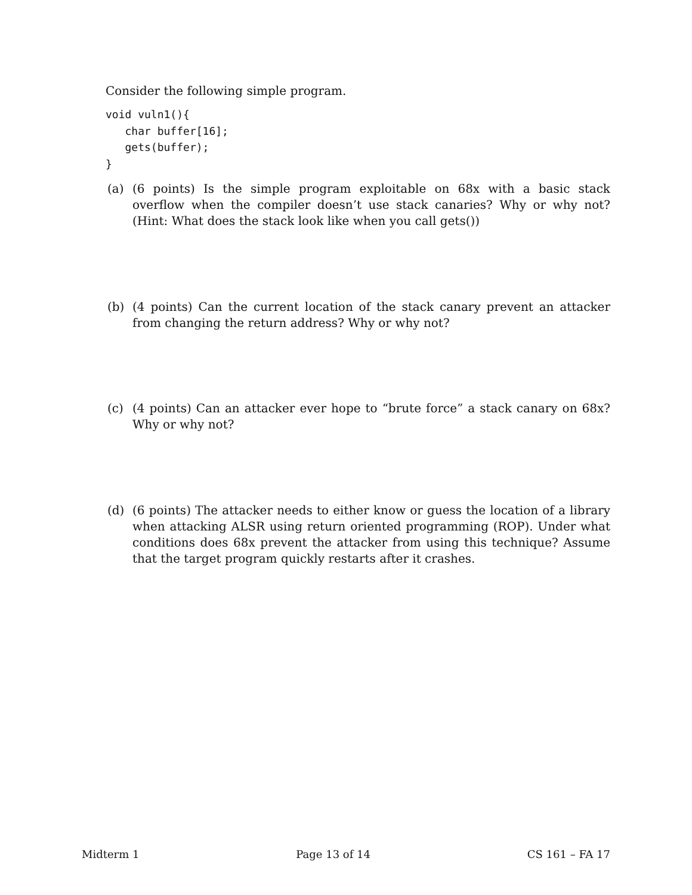Consider the following simple program.
void vuln1(){
   char buffer[16];
   gets(buffer);
}
(a) (6 points) Is the simple program exploitable on 68x with a basic stack overflow when the compiler doesn’t use stack canaries? Why or why not? (Hint: What does the stack look like when you call gets())
(b) (4 points) Can the current location of the stack canary prevent an attacker from changing the return address? Why or why not?
(c) (4 points) Can an attacker ever hope to “brute force” a stack canary on 68x? Why or why not?
(d) (6 points) The attacker needs to either know or guess the location of a library when attacking ALSR using return oriented programming (ROP). Under what conditions does 68x prevent the attacker from using this technique? Assume that the target program quickly restarts after it crashes.
Midterm 1 Page 13 of 14 CS 161 – FA 17